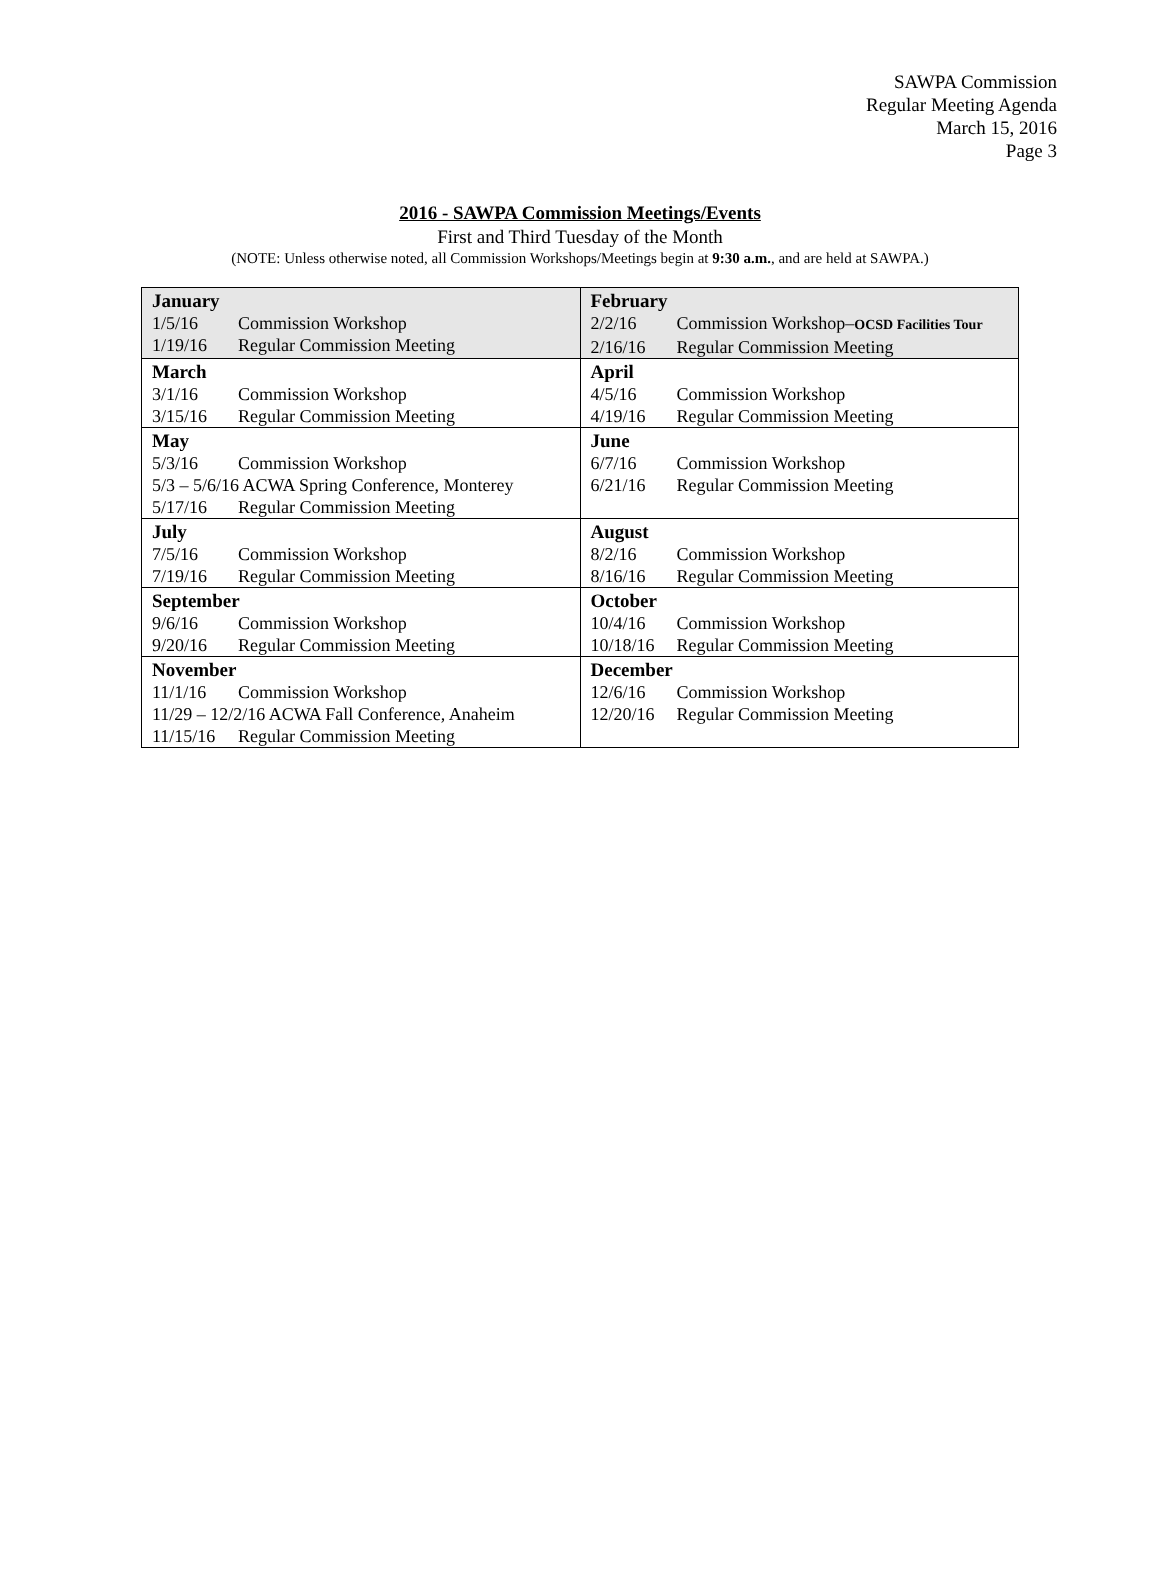SAWPA Commission
Regular Meeting Agenda
March 15, 2016
Page 3
2016 - SAWPA Commission Meetings/Events
First and Third Tuesday of the Month
(NOTE: Unless otherwise noted, all Commission Workshops/Meetings begin at 9:30 a.m., and are held at SAWPA.)
| January 1/5/16 Commission Workshop 1/19/16 Regular Commission Meeting | February 2/2/16 Commission Workshop– OCSD Facilities Tour 2/16/16 Regular Commission Meeting |
| March 3/1/16 Commission Workshop 3/15/16 Regular Commission Meeting | April 4/5/16 Commission Workshop 4/19/16 Regular Commission Meeting |
| May 5/3/16 Commission Workshop 5/3 – 5/6/16 ACWA Spring Conference, Monterey 5/17/16 Regular Commission Meeting | June 6/7/16 Commission Workshop 6/21/16 Regular Commission Meeting |
| July 7/5/16 Commission Workshop 7/19/16 Regular Commission Meeting | August 8/2/16 Commission Workshop 8/16/16 Regular Commission Meeting |
| September 9/6/16 Commission Workshop 9/20/16 Regular Commission Meeting | October 10/4/16 Commission Workshop 10/18/16 Regular Commission Meeting |
| November 11/1/16 Commission Workshop 11/29 – 12/2/16 ACWA Fall Conference, Anaheim 11/15/16 Regular Commission Meeting | December 12/6/16 Commission Workshop 12/20/16 Regular Commission Meeting |